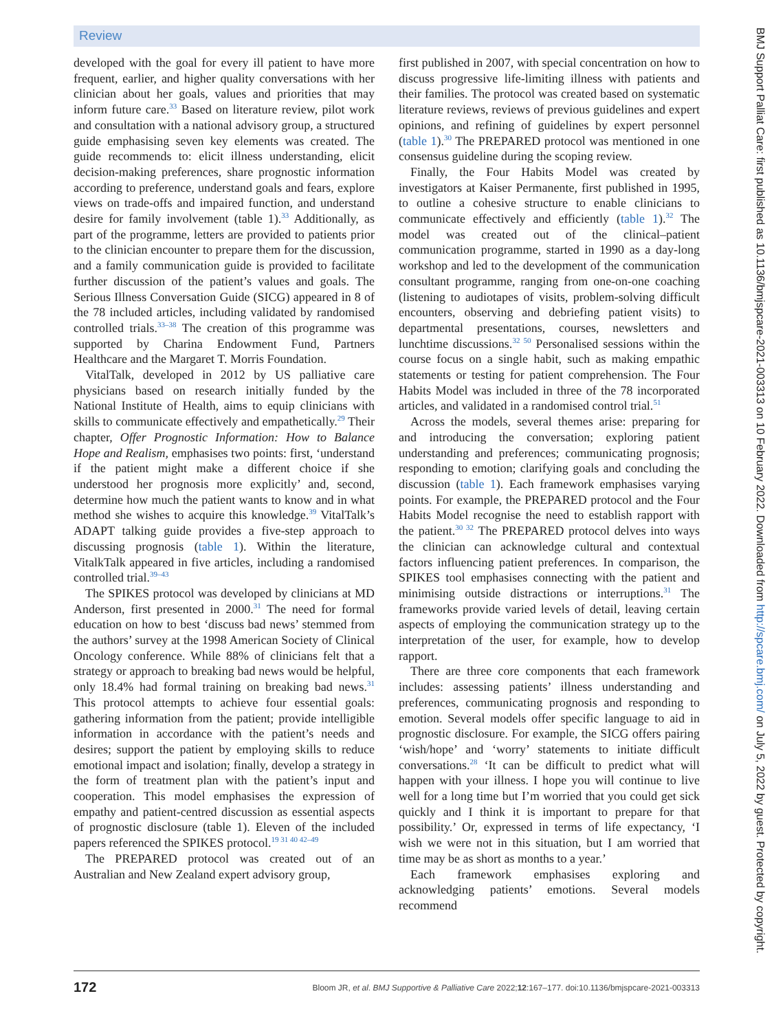Review
developed with the goal for every ill patient to have more frequent, earlier, and higher quality conversations with her clinician about her goals, values and priorities that may inform future care.<sup>33</sup> Based on literature review, pilot work and consultation with a national advisory group, a structured guide emphasising seven key elements was created. The guide recommends to: elicit illness understanding, elicit decision-making preferences, share prognostic information according to preference, understand goals and fears, explore views on trade-offs and impaired function, and understand desire for family involvement (table 1).<sup>33</sup> Additionally, as part of the programme, letters are provided to patients prior to the clinician encounter to prepare them for the discussion, and a family communication guide is provided to facilitate further discussion of the patient’s values and goals. The Serious Illness Conversation Guide (SICG) appeared in 8 of the 78 included articles, including validated by randomised controlled trials.<sup>33–38</sup> The creation of this programme was supported by Charina Endowment Fund, Partners Healthcare and the Margaret T. Morris Foundation.
VitalTalk, developed in 2012 by US palliative care physicians based on research initially funded by the National Institute of Health, aims to equip clinicians with skills to communicate effectively and empathetically.<sup>29</sup> Their chapter, Offer Prognostic Information: How to Balance Hope and Realism, emphasises two points: first, ‘understand if the patient might make a different choice if she understood her prognosis more explicitly’ and, second, determine how much the patient wants to know and in what method she wishes to acquire this knowledge.<sup>39</sup> VitalTalk’s ADAPT talking guide provides a five-step approach to discussing prognosis (table 1). Within the literature, VitalkTalk appeared in five articles, including a randomised controlled trial.<sup>39–43</sup>
The SPIKES protocol was developed by clinicians at MD Anderson, first presented in 2000.<sup>31</sup> The need for formal education on how to best ‘discuss bad news’ stemmed from the authors’ survey at the 1998 American Society of Clinical Oncology conference. While 88% of clinicians felt that a strategy or approach to breaking bad news would be helpful, only 18.4% had formal training on breaking bad news.<sup>31</sup> This protocol attempts to achieve four essential goals: gathering information from the patient; provide intelligible information in accordance with the patient’s needs and desires; support the patient by employing skills to reduce emotional impact and isolation; finally, develop a strategy in the form of treatment plan with the patient’s input and cooperation. This model emphasises the expression of empathy and patient-centred discussion as essential aspects of prognostic disclosure (table 1). Eleven of the included papers referenced the SPIKES protocol.<sup>19 31 40 42–49</sup>
The PREPARED protocol was created out of an Australian and New Zealand expert advisory group,
first published in 2007, with special concentration on how to discuss progressive life-limiting illness with patients and their families. The protocol was created based on systematic literature reviews, reviews of previous guidelines and expert opinions, and refining of guidelines by expert personnel (table 1).<sup>30</sup> The PREPARED protocol was mentioned in one consensus guideline during the scoping review.
Finally, the Four Habits Model was created by investigators at Kaiser Permanente, first published in 1995, to outline a cohesive structure to enable clinicians to communicate effectively and efficiently (table 1).<sup>32</sup> The model was created out of the clinical–patient communication programme, started in 1990 as a day-long workshop and led to the development of the communication consultant programme, ranging from one-on-one coaching (listening to audiotapes of visits, problem-solving difficult encounters, observing and debriefing patient visits) to departmental presentations, courses, newsletters and lunchtime discussions.<sup>32 50</sup> Personalised sessions within the course focus on a single habit, such as making empathic statements or testing for patient comprehension. The Four Habits Model was included in three of the 78 incorporated articles, and validated in a randomised control trial.<sup>51</sup>
Across the models, several themes arise: preparing for and introducing the conversation; exploring patient understanding and preferences; communicating prognosis; responding to emotion; clarifying goals and concluding the discussion (table 1). Each framework emphasises varying points. For example, the PREPARED protocol and the Four Habits Model recognise the need to establish rapport with the patient.<sup>30 32</sup> The PREPARED protocol delves into ways the clinician can acknowledge cultural and contextual factors influencing patient preferences. In comparison, the SPIKES tool emphasises connecting with the patient and minimising outside distractions or interruptions.<sup>31</sup> The frameworks provide varied levels of detail, leaving certain aspects of employing the communication strategy up to the interpretation of the user, for example, how to develop rapport.
There are three core components that each framework includes: assessing patients’ illness understanding and preferences, communicating prognosis and responding to emotion. Several models offer specific language to aid in prognostic disclosure. For example, the SICG offers pairing ‘wish/hope’ and ‘worry’ statements to initiate difficult conversations.<sup>28</sup> ‘It can be difficult to predict what will happen with your illness. I hope you will continue to live well for a long time but I’m worried that you could get sick quickly and I think it is important to prepare for that possibility.’ Or, expressed in terms of life expectancy, ‘I wish we were not in this situation, but I am worried that time may be as short as months to a year.’
Each framework emphasises exploring and acknowledging patients’ emotions. Several models recommend
172 Bloom JR, et al. BMJ Supportive & Palliative Care 2022;12:167–177. doi:10.1136/bmjspcare-2021-003313
BMJ Support Palliat Care: first published as 10.1136/bmjspcare-2021-003313 on 10 February 2022. Downloaded from http://spcare.bmj.com/ on July 5, 2022 by guest. Protected by copyright.